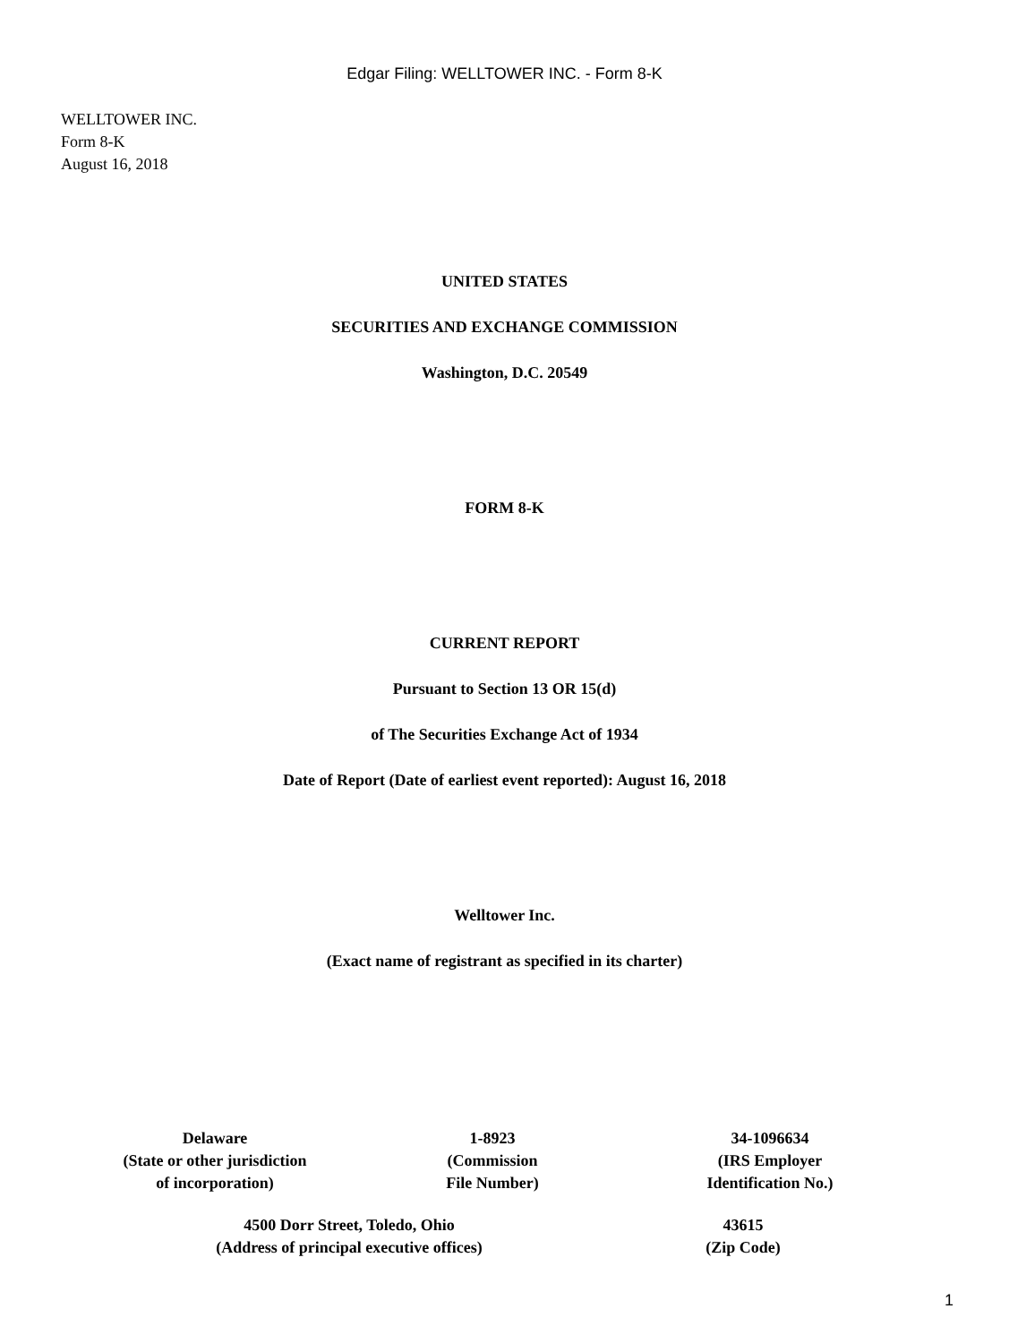Edgar Filing: WELLTOWER INC. - Form 8-K
WELLTOWER INC.
Form 8-K
August 16, 2018
UNITED STATES
SECURITIES AND EXCHANGE COMMISSION
Washington, D.C. 20549
FORM 8-K
CURRENT REPORT
Pursuant to Section 13 OR 15(d)
of The Securities Exchange Act of 1934
Date of Report (Date of earliest event reported): August 16, 2018
Welltower Inc.
(Exact name of registrant as specified in its charter)
| Delaware (State or other jurisdiction of incorporation) | 1-8923 (Commission File Number) | 34-1096634 (IRS Employer Identification No.) |
| 4500 Dorr Street, Toledo, Ohio (Address of principal executive offices) | 43615 (Zip Code) |
1